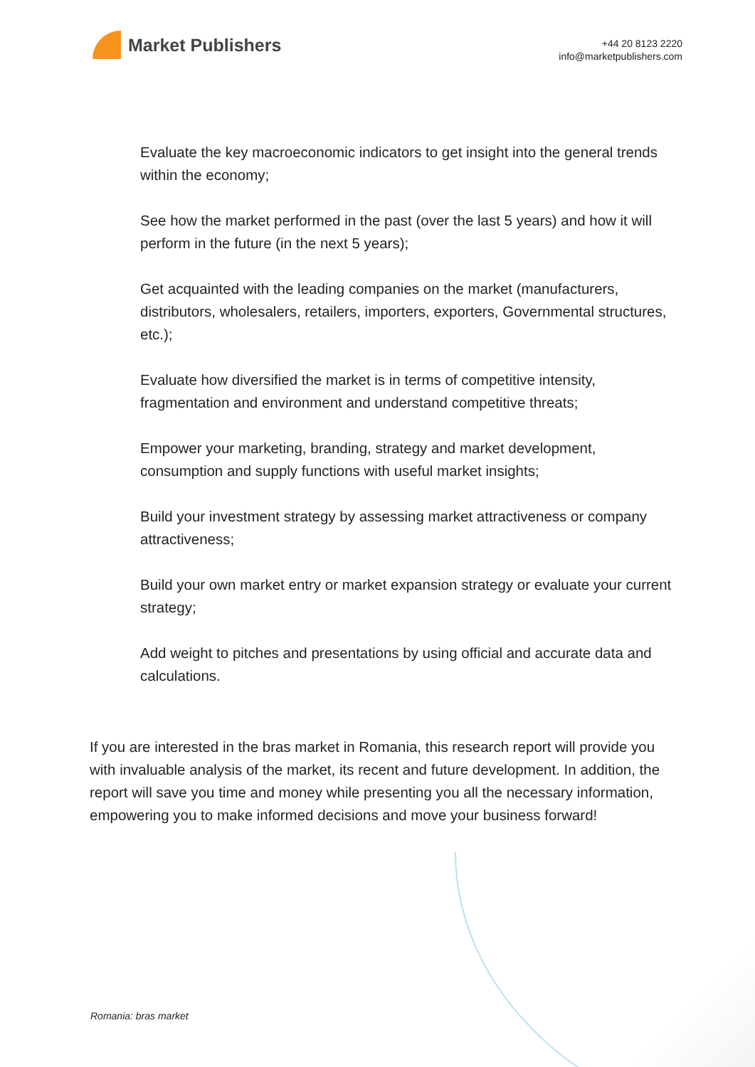Market Publishers
+44 20 8123 2220
info@marketpublishers.com
Evaluate the key macroeconomic indicators to get insight into the general trends within the economy;
See how the market performed in the past (over the last 5 years) and how it will perform in the future (in the next 5 years);
Get acquainted with the leading companies on the market (manufacturers, distributors, wholesalers, retailers, importers, exporters, Governmental structures, etc.);
Evaluate how diversified the market is in terms of competitive intensity, fragmentation and environment and understand competitive threats;
Empower your marketing, branding, strategy and market development, consumption and supply functions with useful market insights;
Build your investment strategy by assessing market attractiveness or company attractiveness;
Build your own market entry or market expansion strategy or evaluate your current strategy;
Add weight to pitches and presentations by using official and accurate data and calculations.
If you are interested in the bras market in Romania, this research report will provide you with invaluable analysis of the market, its recent and future development. In addition, the report will save you time and money while presenting you all the necessary information, empowering you to make informed decisions and move your business forward!
Romania: bras market